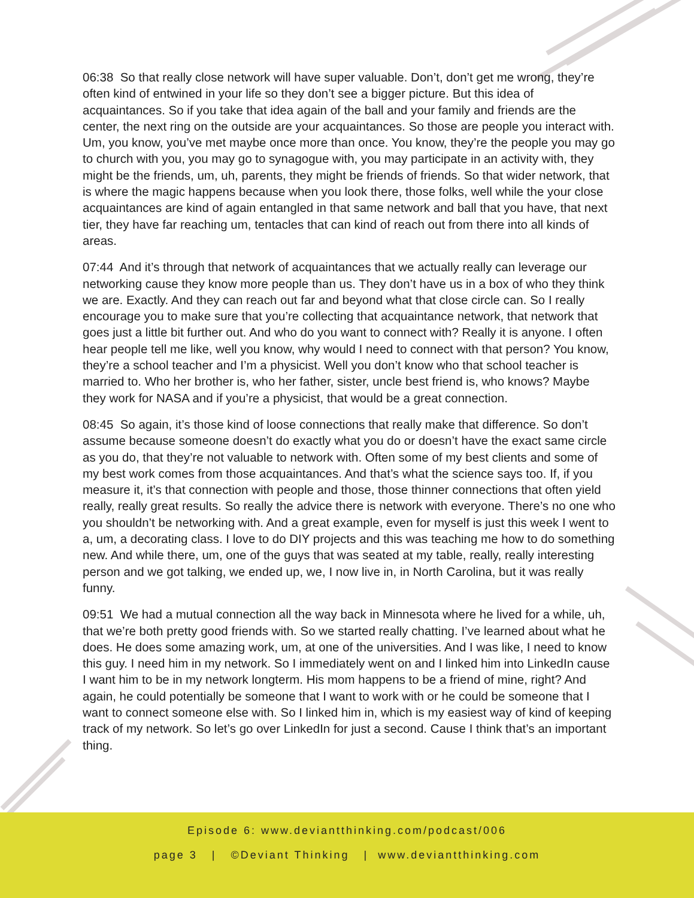06:38 So that really close network will have super valuable. Don’t, don’t get me wrong, they’re often kind of entwined in your life so they don’t see a bigger picture. But this idea of acquaintances. So if you take that idea again of the ball and your family and friends are the center, the next ring on the outside are your acquaintances. So those are people you interact with. Um, you know, you’ve met maybe once more than once. You know, they’re the people you may go to church with you, you may go to synagogue with, you may participate in an activity with, they might be the friends, um, uh, parents, they might be friends of friends. So that wider network, that is where the magic happens because when you look there, those folks, well while the your close acquaintances are kind of again entangled in that same network and ball that you have, that next tier, they have far reaching um, tentacles that can kind of reach out from there into all kinds of areas.
07:44 And it’s through that network of acquaintances that we actually really can leverage our networking cause they know more people than us. They don’t have us in a box of who they think we are. Exactly. And they can reach out far and beyond what that close circle can. So I really encourage you to make sure that you’re collecting that acquaintance network, that network that goes just a little bit further out. And who do you want to connect with? Really it is anyone. I often hear people tell me like, well you know, why would I need to connect with that person? You know, they’re a school teacher and I’m a physicist. Well you don’t know who that school teacher is married to. Who her brother is, who her father, sister, uncle best friend is, who knows? Maybe they work for NASA and if you’re a physicist, that would be a great connection.
08:45 So again, it’s those kind of loose connections that really make that difference. So don’t assume because someone doesn’t do exactly what you do or doesn’t have the exact same circle as you do, that they’re not valuable to network with. Often some of my best clients and some of my best work comes from those acquaintances. And that’s what the science says too. If, if you measure it, it’s that connection with people and those, those thinner connections that often yield really, really great results. So really the advice there is network with everyone. There’s no one who you shouldn’t be networking with. And a great example, even for myself is just this week I went to a, um, a decorating class. I love to do DIY projects and this was teaching me how to do something new. And while there, um, one of the guys that was seated at my table, really, really interesting person and we got talking, we ended up, we, I now live in, in North Carolina, but it was really funny.
09:51 We had a mutual connection all the way back in Minnesota where he lived for a while, uh, that we’re both pretty good friends with. So we started really chatting. I’ve learned about what he does. He does some amazing work, um, at one of the universities. And I was like, I need to know this guy. I need him in my network. So I immediately went on and I linked him into LinkedIn cause I want him to be in my network longterm. His mom happens to be a friend of mine, right? And again, he could potentially be someone that I want to work with or he could be someone that I want to connect someone else with. So I linked him in, which is my easiest way of kind of keeping track of my network. So let’s go over LinkedIn for just a second. Cause I think that’s an important thing.
Episode 6: www.deviantthinking.com/podcast/006
page 3 | ©Deviant Thinking | www.deviantthinking.com